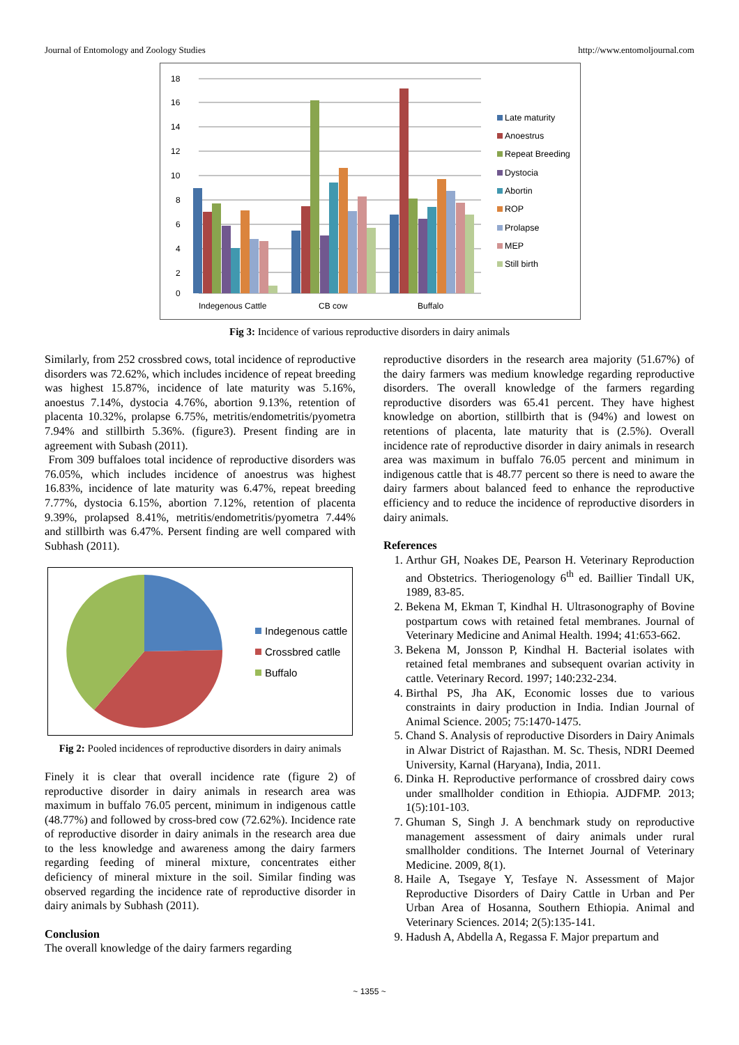Journal of Entomology and Zoology Studies http://www.entomoljournal.com
18
16
14
12
10
8
6
4
2
0
Indegenous Cattle
CB cow
Buffalo
Late maturity
Anoestrus
Repeat Breeding
Dystocia
Abortin
ROP
Prolapse
MEP
Still birth
Fig 3: Incidence of various reproductive disorders in dairy animals
Similarly, from 252 crossbred cows, total incidence of reproductive disorders was 72.62%, which includes incidence of repeat breeding was highest 15.87%, incidence of late maturity was 5.16%, anoestus 7.14%, dystocia 4.76%, abortion 9.13%, retention of placenta 10.32%, prolapse 6.75%, metritis/endometritis/pyometra 7.94% and stillbirth 5.36%. (figure3). Present finding are in agreement with Subash (2011).
From 309 buffaloes total incidence of reproductive disorders was 76.05%, which includes incidence of anoestrus was highest 16.83%, incidence of late maturity was 6.47%, repeat breeding 7.77%, dystocia 6.15%, abortion 7.12%, retention of placenta 9.39%, prolapsed 8.41%, metritis/endometritis/pyometra 7.44% and stillbirth was 6.47%. Persent finding are well compared with Subhash (2011).
Indegenous cattle
Crossbred catlle
Buffalo
Fig 2: Pooled incidences of reproductive disorders in dairy animals
Finely it is clear that overall incidence rate (figure 2) of reproductive disorder in dairy animals in research area was maximum in buffalo 76.05 percent, minimum in indigenous cattle (48.77%) and followed by cross-bred cow (72.62%). Incidence rate of reproductive disorder in dairy animals in the research area due to the less knowledge and awareness among the dairy farmers regarding feeding of mineral mixture, concentrates either deficiency of mineral mixture in the soil. Similar finding was observed regarding the incidence rate of reproductive disorder in dairy animals by Subhash (2011).
Conclusion
The overall knowledge of the dairy farmers regarding
reproductive disorders in the research area majority (51.67%) of the dairy farmers was medium knowledge regarding reproductive disorders. The overall knowledge of the farmers regarding reproductive disorders was 65.41 percent. They have highest knowledge on abortion, stillbirth that is (94%) and lowest on retentions of placenta, late maturity that is (2.5%). Overall incidence rate of reproductive disorder in dairy animals in research area was maximum in buffalo 76.05 percent and minimum in indigenous cattle that is 48.77 percent so there is need to aware the dairy farmers about balanced feed to enhance the reproductive efficiency and to reduce the incidence of reproductive disorders in dairy animals.
References
1. Arthur GH, Noakes DE, Pearson H. Veterinary Reproduction and Obstetrics. Theriogenology 6<sup>th</sup> ed. Baillier Tindall UK, 1989, 83-85.
2. Bekena M, Ekman T, Kindhal H. Ultrasonography of Bovine postpartum cows with retained fetal membranes. Journal of Veterinary Medicine and Animal Health. 1994; 41:653-662.
3. Bekena M, Jonsson P, Kindhal H. Bacterial isolates with retained fetal membranes and subsequent ovarian activity in cattle. Veterinary Record. 1997; 140:232-234.
4. Birthal PS, Jha AK, Economic losses due to various constraints in dairy production in India. Indian Journal of Animal Science. 2005; 75:1470-1475.
5. Chand S. Analysis of reproductive Disorders in Dairy Animals in Alwar District of Rajasthan. M. Sc. Thesis, NDRI Deemed University, Karnal (Haryana), India, 2011.
6. Dinka H. Reproductive performance of crossbred dairy cows under smallholder condition in Ethiopia. AJDFMP. 2013; 1(5):101-103.
7. Ghuman S, Singh J. A benchmark study on reproductive management assessment of dairy animals under rural smallholder conditions. The Internet Journal of Veterinary Medicine. 2009, 8(1).
8. Haile A, Tsegaye Y, Tesfaye N. Assessment of Major Reproductive Disorders of Dairy Cattle in Urban and Per Urban Area of Hosanna, Southern Ethiopia. Animal and Veterinary Sciences. 2014; 2(5):135-141.
9. Hadush A, Abdella A, Regassa F. Major prepartum and
~ 1355 ~